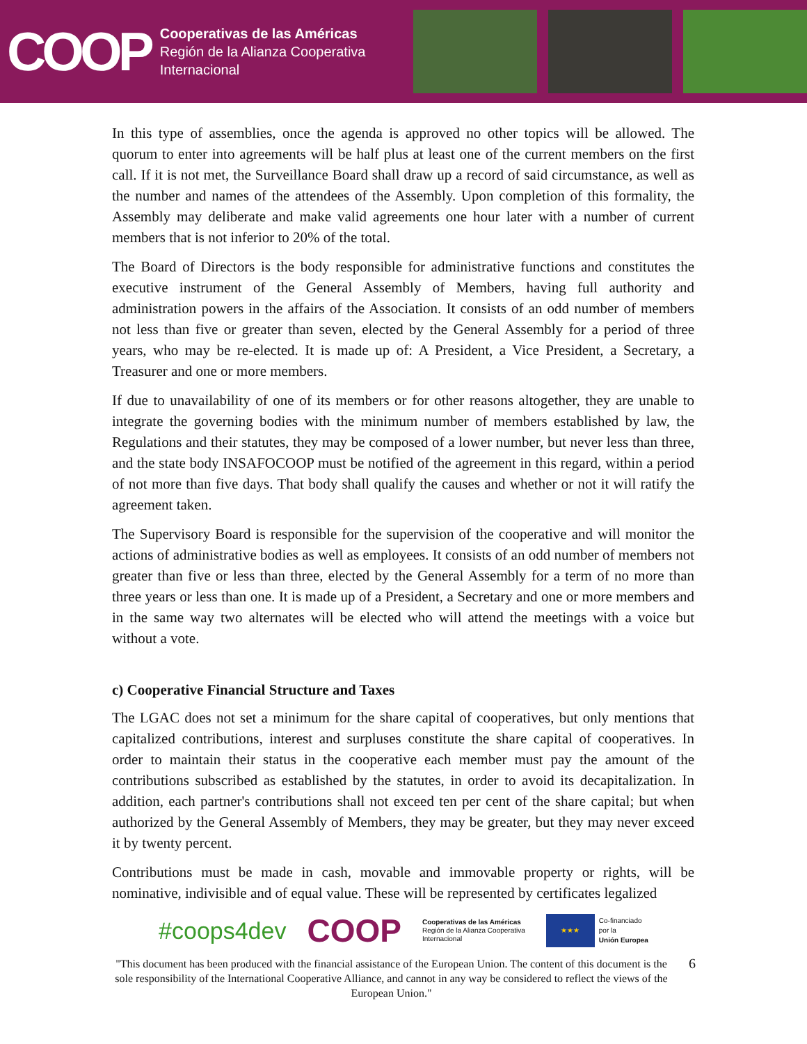COOP
Cooperativas de las Américas
Región de la Alianza Cooperativa
Internacional
In this type of assemblies, once the agenda is approved no other topics will be allowed. The quorum to enter into agreements will be half plus at least one of the current members on the first call. If it is not met, the Surveillance Board shall draw up a record of said circumstance, as well as the number and names of the attendees of the Assembly. Upon completion of this formality, the Assembly may deliberate and make valid agreements one hour later with a number of current members that is not inferior to 20% of the total.
The Board of Directors is the body responsible for administrative functions and constitutes the executive instrument of the General Assembly of Members, having full authority and administration powers in the affairs of the Association. It consists of an odd number of members not less than five or greater than seven, elected by the General Assembly for a period of three years, who may be re-elected. It is made up of: A President, a Vice President, a Secretary, a Treasurer and one or more members.
If due to unavailability of one of its members or for other reasons altogether, they are unable to integrate the governing bodies with the minimum number of members established by law, the Regulations and their statutes, they may be composed of a lower number, but never less than three, and the state body INSAFOCOOP must be notified of the agreement in this regard, within a period of not more than five days. That body shall qualify the causes and whether or not it will ratify the agreement taken.
The Supervisory Board is responsible for the supervision of the cooperative and will monitor the actions of administrative bodies as well as employees. It consists of an odd number of members not greater than five or less than three, elected by the General Assembly for a term of no more than three years or less than one. It is made up of a President, a Secretary and one or more members and in the same way two alternates will be elected who will attend the meetings with a voice but without a vote.
c) Cooperative Financial Structure and Taxes
The LGAC does not set a minimum for the share capital of cooperatives, but only mentions that capitalized contributions, interest and surpluses constitute the share capital of cooperatives. In order to maintain their status in the cooperative each member must pay the amount of the contributions subscribed as established by the statutes, in order to avoid its decapitalization. In addition, each partner's contributions shall not exceed ten per cent of the share capital; but when authorized by the General Assembly of Members, they may be greater, but they may never exceed it by twenty percent.
Contributions must be made in cash, movable and immovable property or rights, will be nominative, indivisible and of equal value. These will be represented by certificates legalized
#coops4dev COOP Cooperativas de las Américas
Región de la Alianza Cooperativa
Internacional ★★★ Co-financiado
por la
Unión Europea
"This document has been produced with the financial assistance of the European Union. The content of this document is the sole responsibility of the International Cooperative Alliance, and cannot in any way be considered to reflect the views of the European Union."
6